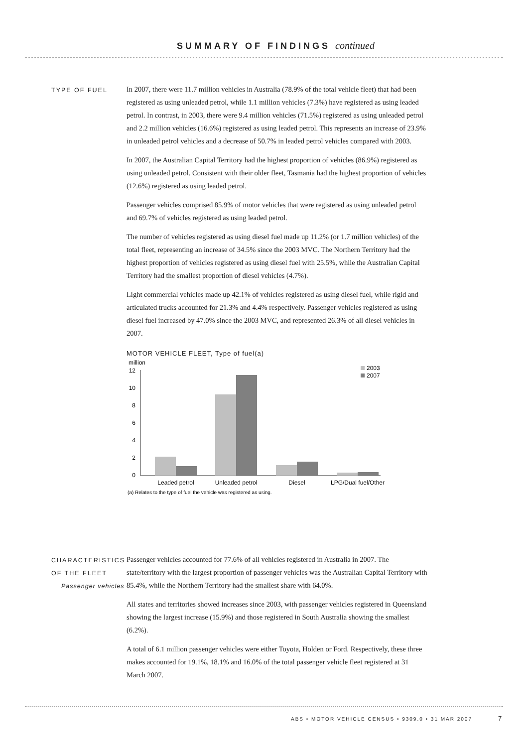SUMMARY OF FINDINGS continued
TYPE OF FUEL
In 2007, there were 11.7 million vehicles in Australia (78.9% of the total vehicle fleet) that had been registered as using unleaded petrol, while 1.1 million vehicles (7.3%) have registered as using leaded petrol. In contrast, in 2003, there were 9.4 million vehicles (71.5%) registered as using unleaded petrol and 2.2 million vehicles (16.6%) registered as using leaded petrol. This represents an increase of 23.9% in unleaded petrol vehicles and a decrease of 50.7% in leaded petrol vehicles compared with 2003.
In 2007, the Australian Capital Territory had the highest proportion of vehicles (86.9%) registered as using unleaded petrol. Consistent with their older fleet, Tasmania had the highest proportion of vehicles (12.6%) registered as using leaded petrol.
Passenger vehicles comprised 85.9% of motor vehicles that were registered as using unleaded petrol and 69.7% of vehicles registered as using leaded petrol.
The number of vehicles registered as using diesel fuel made up 11.2% (or 1.7 million vehicles) of the total fleet, representing an increase of 34.5% since the 2003 MVC. The Northern Territory had the highest proportion of vehicles registered as using diesel fuel with 25.5%, while the Australian Capital Territory had the smallest proportion of diesel vehicles (4.7%).
Light commercial vehicles made up 42.1% of vehicles registered as using diesel fuel, while rigid and articulated trucks accounted for 21.3% and 4.4% respectively. Passenger vehicles registered as using diesel fuel increased by 47.0% since the 2003 MVC, and represented 26.3% of all diesel vehicles in 2007.
MOTOR VEHICLE FLEET, Type of fuel(a)
million
12
10
8
6
4
2
0
Leaded petrol
Unleaded petrol
Diesel
LPG/Dual fuel/Other
2003
2007
(a) Relates to the type of fuel the vehicle was registered as using.
CHARACTERISTICS OF THE FLEET
Passenger vehicles
Passenger vehicles accounted for 77.6% of all vehicles registered in Australia in 2007. The state/territory with the largest proportion of passenger vehicles was the Australian Capital Territory with 85.4%, while the Northern Territory had the smallest share with 64.0%.
All states and territories showed increases since 2003, with passenger vehicles registered in Queensland showing the largest increase (15.9%) and those registered in South Australia showing the smallest (6.2%).
A total of 6.1 million passenger vehicles were either Toyota, Holden or Ford. Respectively, these three makes accounted for 19.1%, 18.1% and 16.0% of the total passenger vehicle fleet registered at 31 March 2007.
ABS • MOTOR VEHICLE CENSUS • 9309.0 • 31 MAR 2007
7